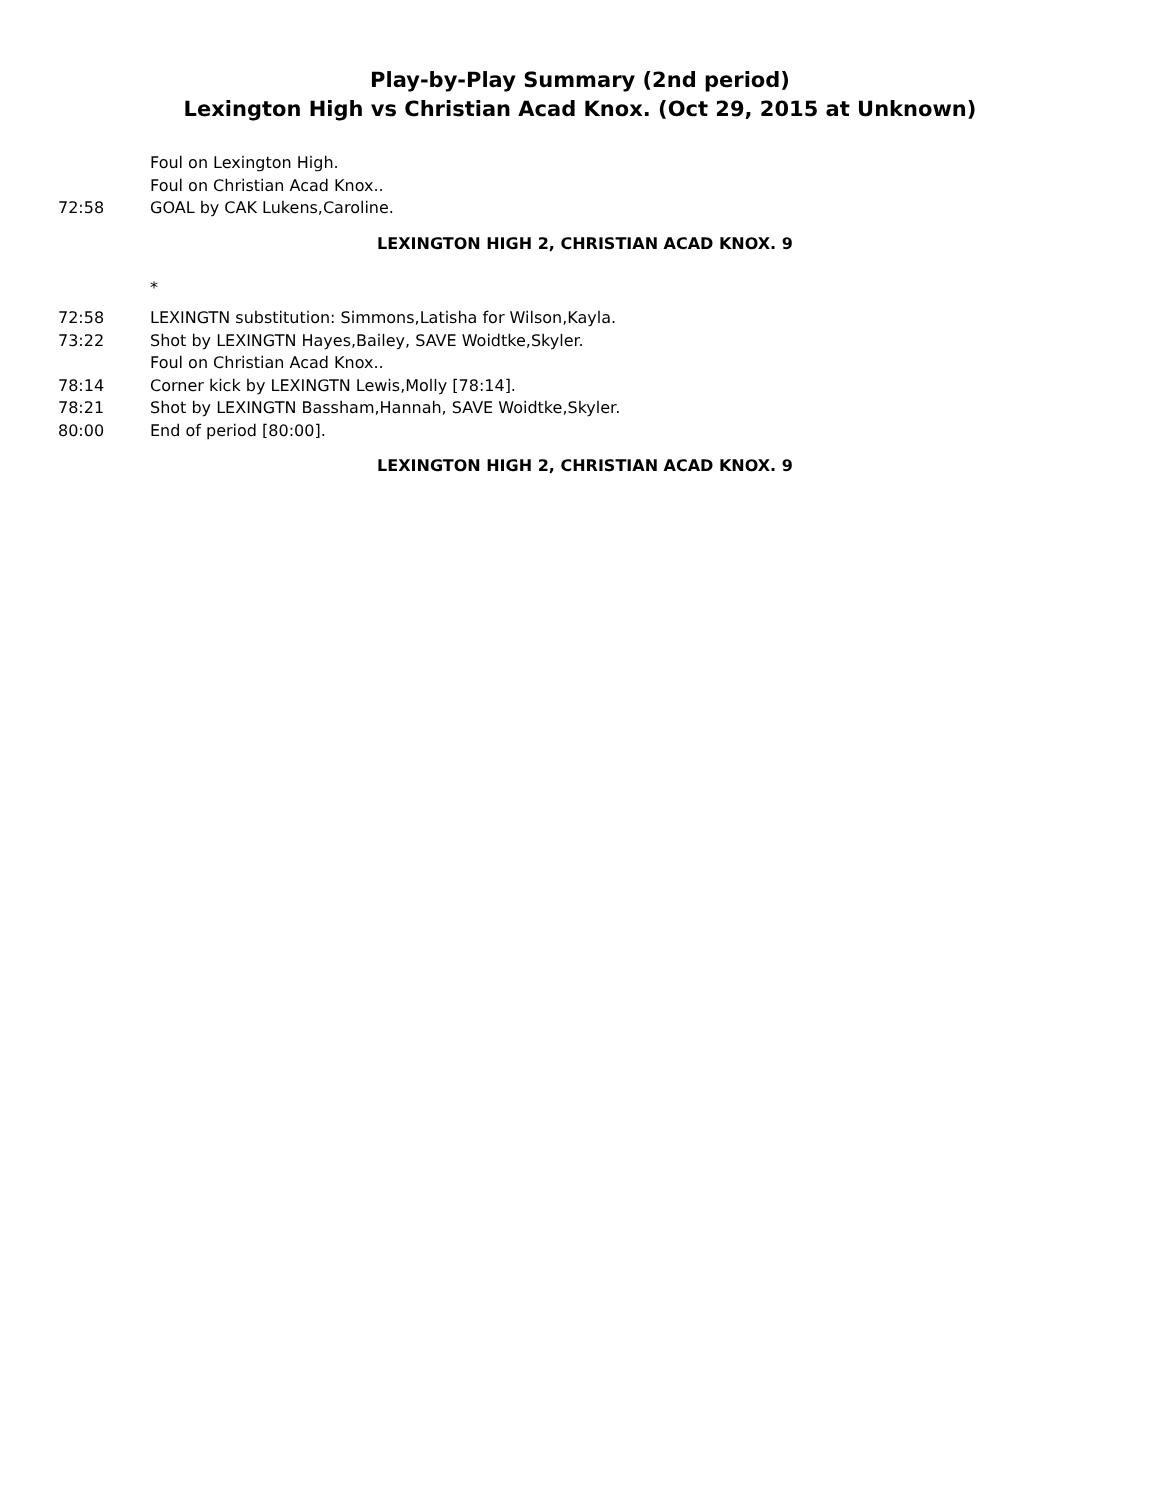Play-by-Play Summary (2nd period)
Lexington High vs Christian Acad Knox. (Oct 29, 2015 at Unknown)
Foul on Lexington High.
Foul on Christian Acad Knox..
72:58 GOAL by CAK Lukens,Caroline.
LEXINGTON HIGH 2, CHRISTIAN ACAD KNOX. 9
*
72:58 LEXINGTN substitution: Simmons,Latisha for Wilson,Kayla.
73:22 Shot by LEXINGTN Hayes,Bailey, SAVE Woidtke,Skyler.
Foul on Christian Acad Knox..
78:14 Corner kick by LEXINGTN Lewis,Molly [78:14].
78:21 Shot by LEXINGTN Bassham,Hannah, SAVE Woidtke,Skyler.
80:00 End of period [80:00].
LEXINGTON HIGH 2, CHRISTIAN ACAD KNOX. 9